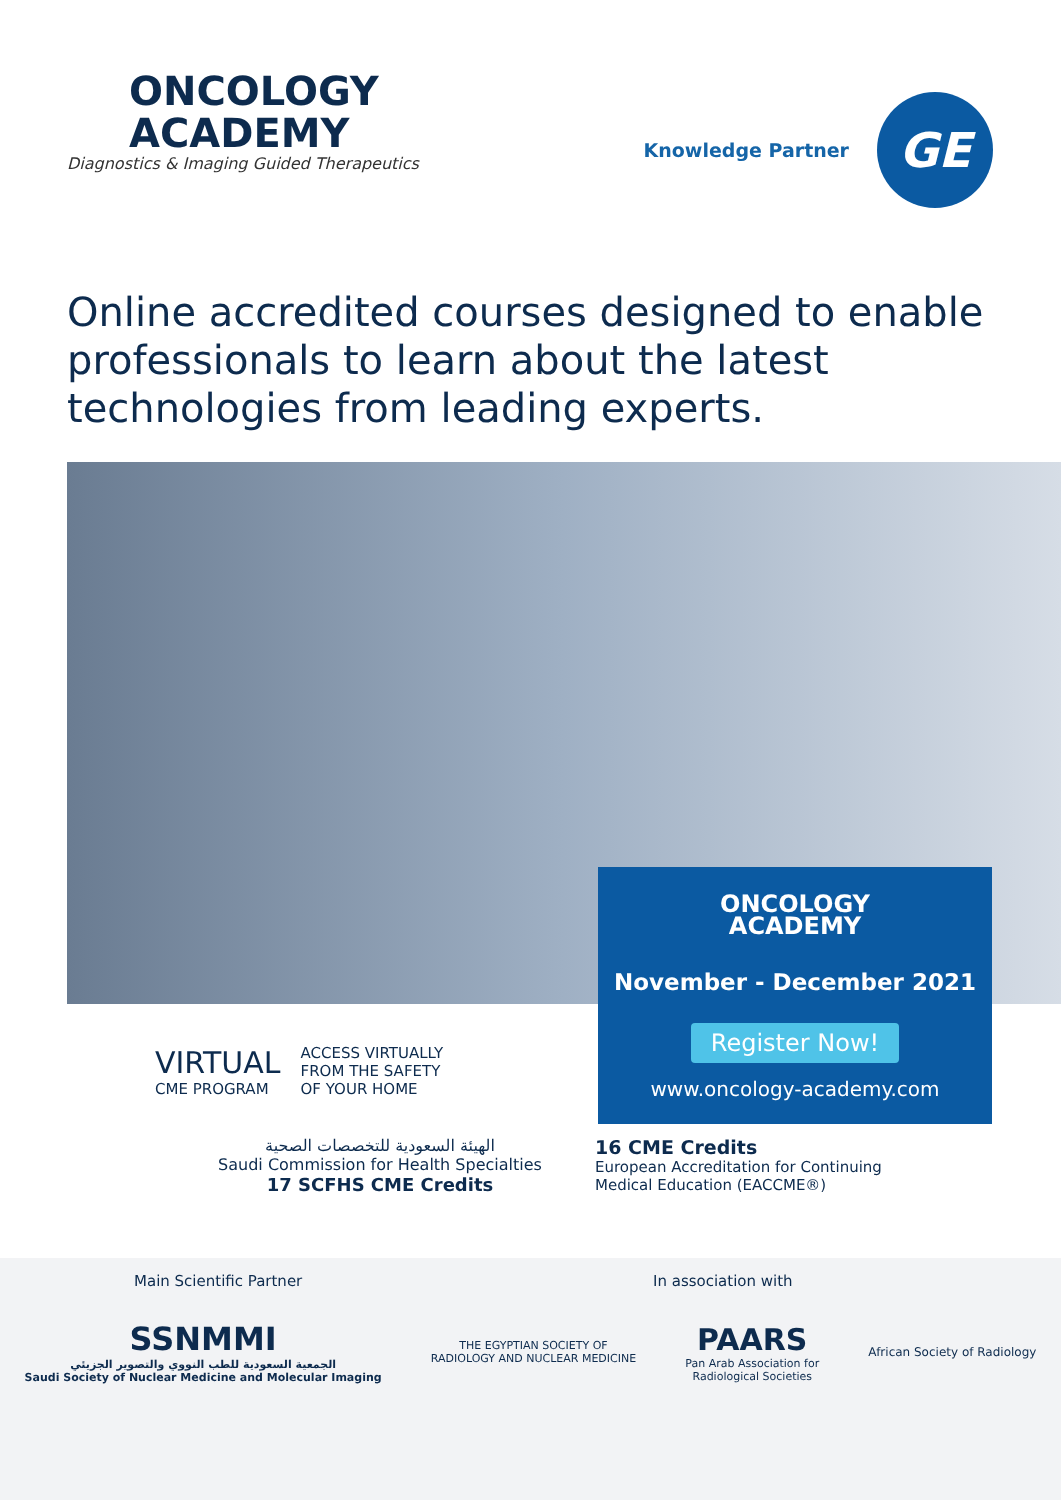ONCOLOGY
ACADEMY
Diagnostics & Imaging Guided Therapeutics
Knowledge Partner
GE
Online accredited courses designed to enable professionals to learn about the latest technologies from leading experts.
ONCOLOGY
ACADEMY
November - December 2021
Register Now!
www.oncology-academy.com
VIRTUAL
CME PROGRAM
ACCESS VIRTUALLY
FROM THE SAFETY
OF YOUR HOME
الهيئة السعودية للتخصصات الصحية
Saudi Commission for Health Specialties
17 SCFHS CME Credits
16 CME Credits
European Accreditation for Continuing
Medical Education (EACCME®)
Main Scientific Partner In association with
SSNMMI
الجمعية السعودية للطب النووي والتصوير الجزيئي
Saudi Society of Nuclear Medicine and Molecular Imaging
THE EGYPTIAN SOCIETY OF
RADIOLOGY AND NUCLEAR MEDICINE
PAARS
Pan Arab Association for
Radiological Societies
African Society of Radiology